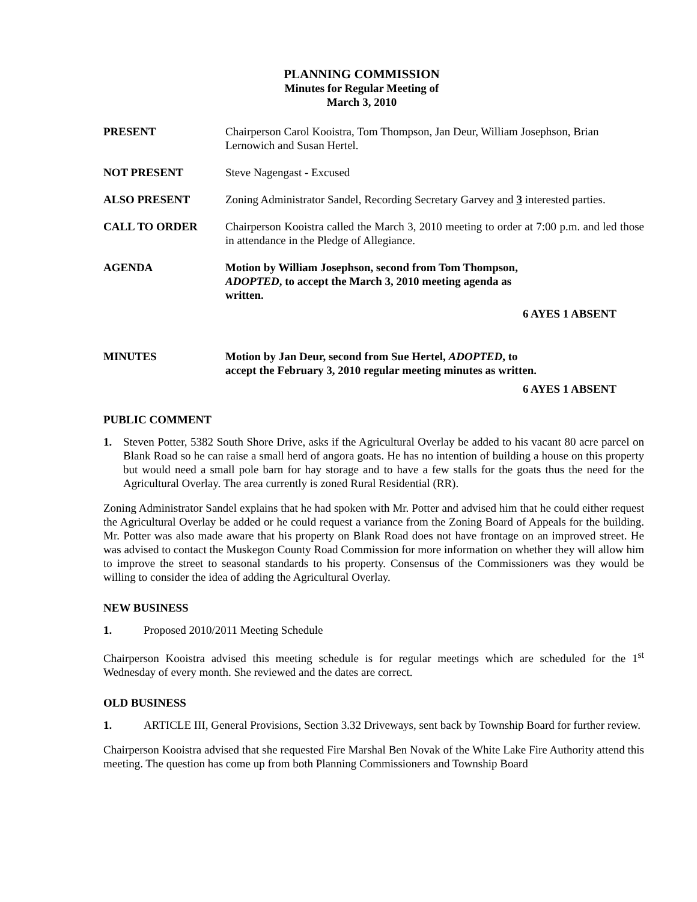PLANNING COMMISSION
Minutes for Regular Meeting of
March 3, 2010
PRESENT Chairperson Carol Kooistra, Tom Thompson, Jan Deur, William Josephson, Brian Lernowich and Susan Hertel.
NOT PRESENT Steve Nagengast - Excused
ALSO PRESENT Zoning Administrator Sandel, Recording Secretary Garvey and 3 interested parties.
CALL TO ORDER Chairperson Kooistra called the March 3, 2010 meeting to order at 7:00 p.m. and led those in attendance in the Pledge of Allegiance.
AGENDA Motion by William Josephson, second from Tom Thompson, ADOPTED, to accept the March 3, 2010 meeting agenda as written.
6 AYES 1 ABSENT
MINUTES Motion by Jan Deur, second from Sue Hertel, ADOPTED, to accept the February 3, 2010 regular meeting minutes as written.
6 AYES 1 ABSENT
PUBLIC COMMENT
1. Steven Potter, 5382 South Shore Drive, asks if the Agricultural Overlay be added to his vacant 80 acre parcel on Blank Road so he can raise a small herd of angora goats. He has no intention of building a house on this property but would need a small pole barn for hay storage and to have a few stalls for the goats thus the need for the Agricultural Overlay. The area currently is zoned Rural Residential (RR).
Zoning Administrator Sandel explains that he had spoken with Mr. Potter and advised him that he could either request the Agricultural Overlay be added or he could request a variance from the Zoning Board of Appeals for the building. Mr. Potter was also made aware that his property on Blank Road does not have frontage on an improved street. He was advised to contact the Muskegon County Road Commission for more information on whether they will allow him to improve the street to seasonal standards to his property. Consensus of the Commissioners was they would be willing to consider the idea of adding the Agricultural Overlay.
NEW BUSINESS
1. Proposed 2010/2011 Meeting Schedule
Chairperson Kooistra advised this meeting schedule is for regular meetings which are scheduled for the 1<sup>st</sup> Wednesday of every month. She reviewed and the dates are correct.
OLD BUSINESS
1. ARTICLE III, General Provisions, Section 3.32 Driveways, sent back by Township Board for further review.
Chairperson Kooistra advised that she requested Fire Marshal Ben Novak of the White Lake Fire Authority attend this meeting. The question has come up from both Planning Commissioners and Township Board